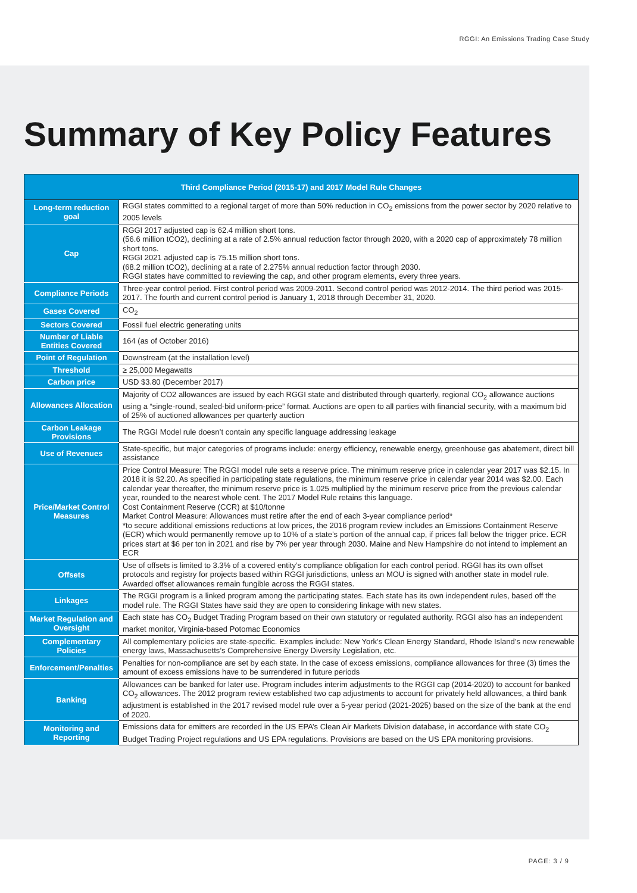RGGI: An Emissions Trading Case Study
Summary of Key Policy Features
| Third Compliance Period (2015-17) and 2017 Model Rule Changes | |
| --- | --- |
| Long-term reduction goal | RGGI states committed to a regional target of more than 50% reduction in CO<sub>2</sub> emissions from the power sector by 2020 relative to 2005 levels |
| Cap | RGGI 2017 adjusted cap is 62.4 million short tons. (56.6 million tCO2), declining at a rate of 2.5% annual reduction factor through 2020, with a 2020 cap of approximately 78 million short tons. RGGI 2021 adjusted cap is 75.15 million short tons. (68.2 million tCO2), declining at a rate of 2.275% annual reduction factor through 2030. RGGI states have committed to reviewing the cap, and other program elements, every three years. |
| Compliance Periods | Three-year control period. First control period was 2009-2011. Second control period was 2012-2014. The third period was 2015-2017. The fourth and current control period is January 1, 2018 through December 31, 2020. |
| Gases Covered | CO<sub>2</sub> |
| Sectors Covered | Fossil fuel electric generating units |
| Number of Liable Entities Covered | 164 (as of October 2016) |
| Point of Regulation | Downstream (at the installation level) |
| Threshold | ≥ 25,000 Megawatts |
| Carbon price | USD $3.80 (December 2017) |
| Allowances Allocation | Majority of CO2 allowances are issued by each RGGI state and distributed through quarterly, regional CO<sub>2</sub> allowance auctions using a “single-round, sealed-bid uniform-price” format. Auctions are open to all parties with financial security, with a maximum bid of 25% of auctioned allowances per quarterly auction |
| Carbon Leakage Provisions | The RGGI Model rule doesn’t contain any specific language addressing leakage |
| Use of Revenues | State-specific, but major categories of programs include: energy efficiency, renewable energy, greenhouse gas abatement, direct bill assistance |
| Price/Market Control Measures | Price Control Measure: The RGGI model rule sets a reserve price. The minimum reserve price in calendar year 2017 was $2.15. In 2018 it is $2.20. As specified in participating state regulations, the minimum reserve price in calendar year 2014 was $2.00. Each calendar year thereafter, the minimum reserve price is 1.025 multiplied by the minimum reserve price from the previous calendar year, rounded to the nearest whole cent. The 2017 Model Rule retains this language. Cost Containment Reserve (CCR) at $10/tonne Market Control Measure: Allowances must retire after the end of each 3-year compliance period* *to secure additional emissions reductions at low prices, the 2016 program review includes an Emissions Containment Reserve (ECR) which would permanently remove up to 10% of a state’s portion of the annual cap, if prices fall below the trigger price. ECR prices start at $6 per ton in 2021 and rise by 7% per year through 2030. Maine and New Hampshire do not intend to implement an ECR |
| Offsets | Use of offsets is limited to 3.3% of a covered entity’s compliance obligation for each control period. RGGI has its own offset protocols and registry for projects based within RGGI jurisdictions, unless an MOU is signed with another state in model rule. Awarded offset allowances remain fungible across the RGGI states. |
| Linkages | The RGGI program is a linked program among the participating states. Each state has its own independent rules, based off the model rule. The RGGI States have said they are open to considering linkage with new states. |
| Market Regulation and Oversight | Each state has CO<sub>2</sub> Budget Trading Program based on their own statutory or regulated authority. RGGI also has an independent market monitor, Virginia-based Potomac Economics |
| Complementary Policies | All complementary policies are state-specific. Examples include: New York’s Clean Energy Standard, Rhode Island’s new renewable energy laws, Massachusetts’s Comprehensive Energy Diversity Legislation, etc. |
| Enforcement/Penalties | Penalties for non-compliance are set by each state. In the case of excess emissions, compliance allowances for three (3) times the amount of excess emissions have to be surrendered in future periods |
| Banking | Allowances can be banked for later use. Program includes interim adjustments to the RGGI cap (2014-2020) to account for banked CO<sub>2</sub> allowances. The 2012 program review established two cap adjustments to account for privately held allowances, a third bank adjustment is established in the 2017 revised model rule over a 5-year period (2021-2025) based on the size of the bank at the end of 2020. |
| Monitoring and Reporting | Emissions data for emitters are recorded in the US EPA’s Clean Air Markets Division database, in accordance with state CO<sub>2</sub> Budget Trading Project regulations and US EPA regulations. Provisions are based on the US EPA monitoring provisions. |
PAGE: 3 / 9